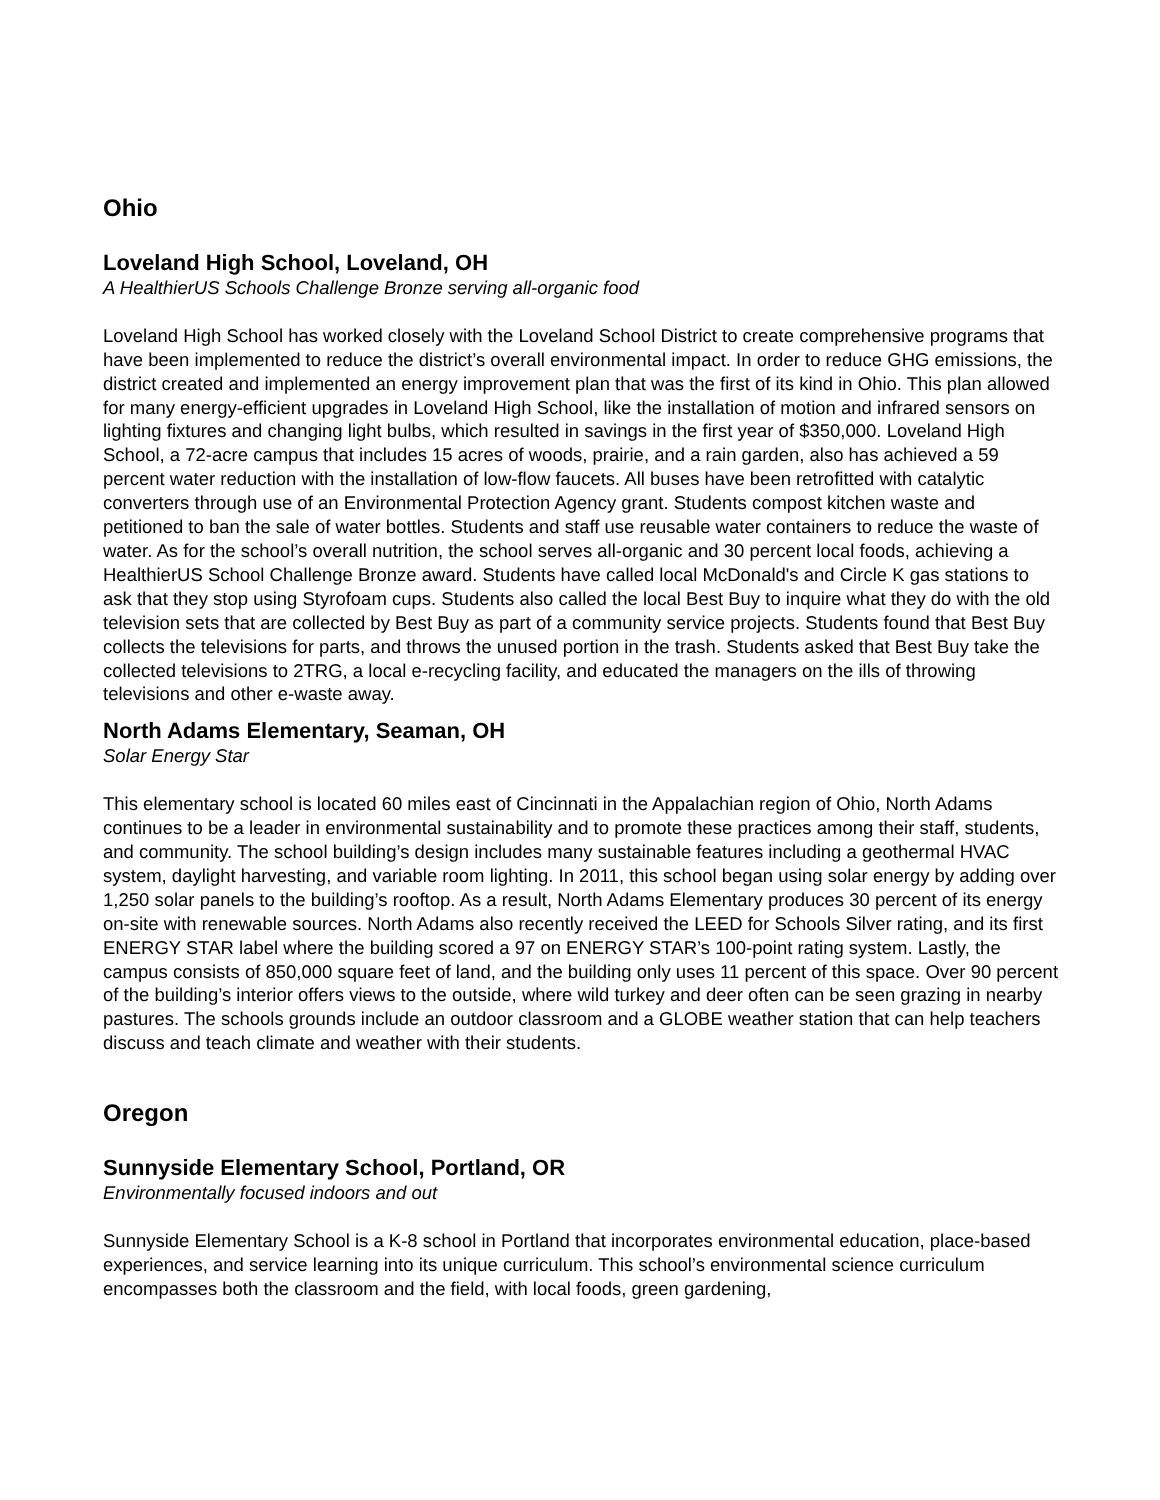Ohio
Loveland High School, Loveland, OH
A HealthierUS Schools Challenge Bronze serving all-organic food
Loveland High School has worked closely with the Loveland School District to create comprehensive programs that have been implemented to reduce the district’s overall environmental impact. In order to reduce GHG emissions, the district created and implemented an energy improvement plan that was the first of its kind in Ohio. This plan allowed for many energy-efficient upgrades in Loveland High School, like the installation of motion and infrared sensors on lighting fixtures and changing light bulbs, which resulted in savings in the first year of $350,000. Loveland High School, a 72-acre campus that includes 15 acres of woods, prairie, and a rain garden, also has achieved a 59 percent water reduction with the installation of low-flow faucets. All buses have been retrofitted with catalytic converters through use of an Environmental Protection Agency grant. Students compost kitchen waste and petitioned to ban the sale of water bottles. Students and staff use reusable water containers to reduce the waste of water. As for the school’s overall nutrition, the school serves all-organic and 30 percent local foods, achieving a HealthierUS School Challenge Bronze award. Students have called local McDonald's and Circle K gas stations to ask that they stop using Styrofoam cups. Students also called the local Best Buy to inquire what they do with the old television sets that are collected by Best Buy as part of a community service projects. Students found that Best Buy collects the televisions for parts, and throws the unused portion in the trash. Students asked that Best Buy take the collected televisions to 2TRG, a local e-recycling facility, and educated the managers on the ills of throwing televisions and other e-waste away.
North Adams Elementary, Seaman, OH
Solar Energy Star
This elementary school is located 60 miles east of Cincinnati in the Appalachian region of Ohio, North Adams continues to be a leader in environmental sustainability and to promote these practices among their staff, students, and community. The school building’s design includes many sustainable features including a geothermal HVAC system, daylight harvesting, and variable room lighting. In 2011, this school began using solar energy by adding over 1,250 solar panels to the building’s rooftop. As a result, North Adams Elementary produces 30 percent of its energy on-site with renewable sources. North Adams also recently received the LEED for Schools Silver rating, and its first ENERGY STAR label where the building scored a 97 on ENERGY STAR’s 100-point rating system. Lastly, the campus consists of 850,000 square feet of land, and the building only uses 11 percent of this space. Over 90 percent of the building’s interior offers views to the outside, where wild turkey and deer often can be seen grazing in nearby pastures. The schools grounds include an outdoor classroom and a GLOBE weather station that can help teachers discuss and teach climate and weather with their students.
Oregon
Sunnyside Elementary School, Portland, OR
Environmentally focused indoors and out
Sunnyside Elementary School is a K-8 school in Portland that incorporates environmental education, place-based experiences, and service learning into its unique curriculum. This school’s environmental science curriculum encompasses both the classroom and the field, with local foods, green gardening,